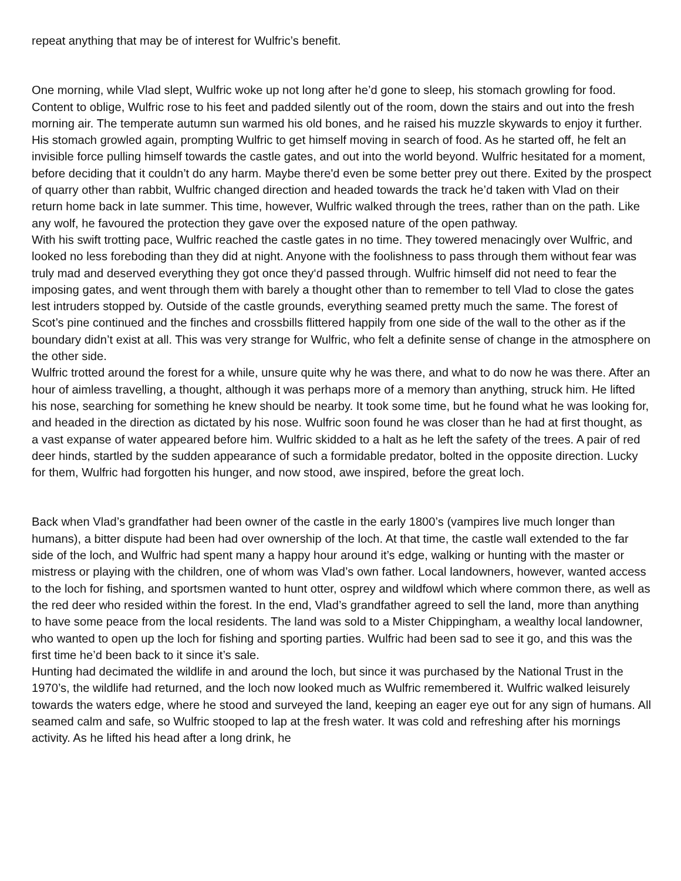repeat anything that may be of interest for Wulfric’s benefit.
One morning, while Vlad slept, Wulfric woke up not long after he’d gone to sleep, his stomach growling for food. Content to oblige, Wulfric rose to his feet and padded silently out of the room, down the stairs and out into the fresh morning air. The temperate autumn sun warmed his old bones, and he raised his muzzle skywards to enjoy it further. His stomach growled again, prompting Wulfric to get himself moving in search of food. As he started off, he felt an invisible force pulling himself towards the castle gates, and out into the world beyond. Wulfric hesitated for a moment, before deciding that it couldn’t do any harm. Maybe there'd even be some better prey out there. Exited by the prospect of quarry other than rabbit, Wulfric changed direction and headed towards the track he’d taken with Vlad on their return home back in late summer. This time, however, Wulfric walked through the trees, rather than on the path. Like any wolf, he favoured the protection they gave over the exposed nature of the open pathway.
With his swift trotting pace, Wulfric reached the castle gates in no time. They towered menacingly over Wulfric, and looked no less foreboding than they did at night. Anyone with the foolishness to pass through them without fear was truly mad and deserved everything they got once they‘d passed through. Wulfric himself did not need to fear the imposing gates, and went through them with barely a thought other than to remember to tell Vlad to close the gates lest intruders stopped by. Outside of the castle grounds, everything seamed pretty much the same. The forest of Scot’s pine continued and the finches and crossbills flittered happily from one side of the wall to the other as if the boundary didn’t exist at all. This was very strange for Wulfric, who felt a definite sense of change in the atmosphere on the other side.
Wulfric trotted around the forest for a while, unsure quite why he was there, and what to do now he was there. After an hour of aimless travelling, a thought, although it was perhaps more of a memory than anything, struck him. He lifted his nose, searching for something he knew should be nearby. It took some time, but he found what he was looking for, and headed in the direction as dictated by his nose. Wulfric soon found he was closer than he had at first thought, as a vast expanse of water appeared before him. Wulfric skidded to a halt as he left the safety of the trees. A pair of red deer hinds, startled by the sudden appearance of such a formidable predator, bolted in the opposite direction. Lucky for them, Wulfric had forgotten his hunger, and now stood, awe inspired, before the great loch.
Back when Vlad’s grandfather had been owner of the castle in the early 1800’s (vampires live much longer than humans), a bitter dispute had been had over ownership of the loch. At that time, the castle wall extended to the far side of the loch, and Wulfric had spent many a happy hour around it’s edge, walking or hunting with the master or mistress or playing with the children, one of whom was Vlad’s own father. Local landowners, however, wanted access to the loch for fishing, and sportsmen wanted to hunt otter, osprey and wildfowl which where common there, as well as the red deer who resided within the forest. In the end, Vlad’s grandfather agreed to sell the land, more than anything to have some peace from the local residents. The land was sold to a Mister Chippingham, a wealthy local landowner, who wanted to open up the loch for fishing and sporting parties. Wulfric had been sad to see it go, and this was the first time he’d been back to it since it’s sale.
Hunting had decimated the wildlife in and around the loch, but since it was purchased by the National Trust in the 1970’s, the wildlife had returned, and the loch now looked much as Wulfric remembered it. Wulfric walked leisurely towards the waters edge, where he stood and surveyed the land, keeping an eager eye out for any sign of humans. All seamed calm and safe, so Wulfric stooped to lap at the fresh water. It was cold and refreshing after his mornings activity. As he lifted his head after a long drink, he